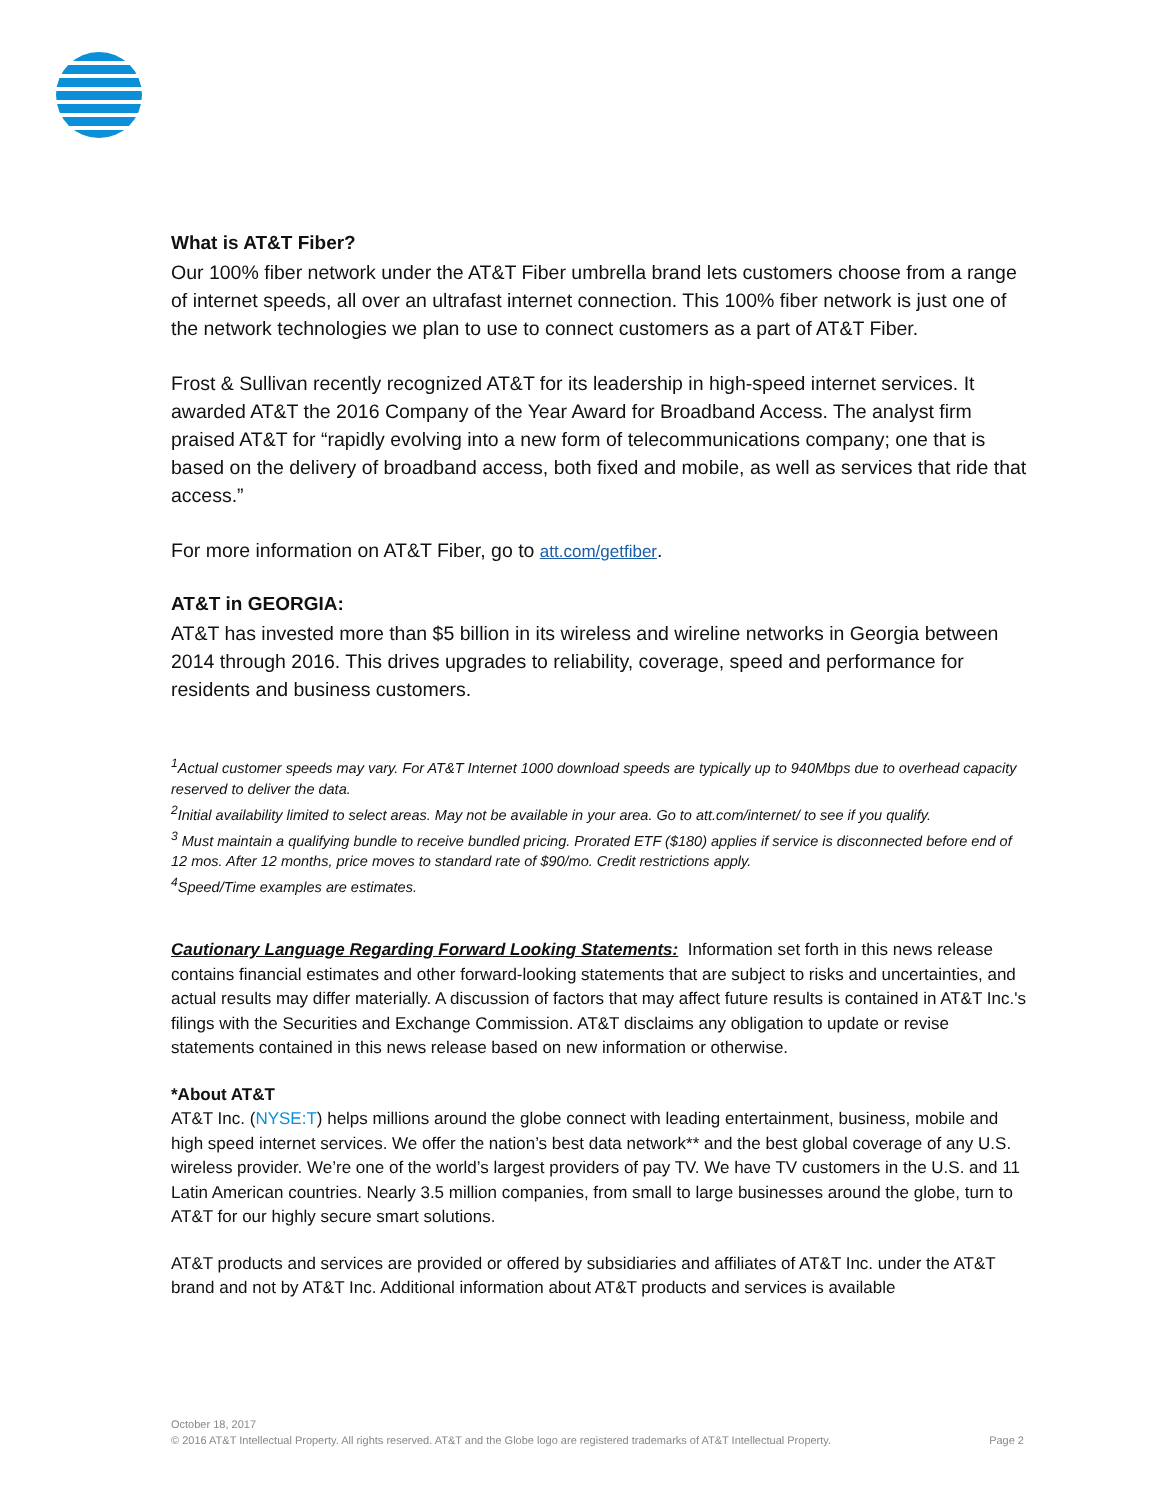What is AT&T Fiber?
Our 100% fiber network under the AT&T Fiber umbrella brand lets customers choose from a range of internet speeds, all over an ultrafast internet connection. This 100% fiber network is just one of the network technologies we plan to use to connect customers as a part of AT&T Fiber.
Frost & Sullivan recently recognized AT&T for its leadership in high-speed internet services. It awarded AT&T the 2016 Company of the Year Award for Broadband Access. The analyst firm praised AT&T for “rapidly evolving into a new form of telecommunications company; one that is based on the delivery of broadband access, both fixed and mobile, as well as services that ride that access.”
For more information on AT&T Fiber, go to att.com/getfiber.
AT&T in GEORGIA:
AT&T has invested more than $5 billion in its wireless and wireline networks in Georgia between 2014 through 2016. This drives upgrades to reliability, coverage, speed and performance for residents and business customers.
<sup>1</sup> Actual customer speeds may vary. For AT&T Internet 1000 download speeds are typically up to 940Mbps due to overhead capacity reserved to deliver the data.
<sup>2</sup> Initial availability limited to select areas. May not be available in your area. Go to att.com/internet/ to see if you qualify.
<sup>3</sup> Must maintain a qualifying bundle to receive bundled pricing. Prorated ETF ($180) applies if service is disconnected before end of 12 mos. After 12 months, price moves to standard rate of $90/mo. Credit restrictions apply.
<sup>4</sup> Speed/Time examples are estimates.
Cautionary Language Regarding Forward Looking Statements: Information set forth in this news release contains financial estimates and other forward-looking statements that are subject to risks and uncertainties, and actual results may differ materially. A discussion of factors that may affect future results is contained in AT&T Inc.'s filings with the Securities and Exchange Commission. AT&T disclaims any obligation to update or revise statements contained in this news release based on new information or otherwise.
*About AT&T
AT&T Inc. (NYSE:T) helps millions around the globe connect with leading entertainment, business, mobile and high speed internet services. We offer the nation’s best data network** and the best global coverage of any U.S. wireless provider. We’re one of the world’s largest providers of pay TV. We have TV customers in the U.S. and 11 Latin American countries. Nearly 3.5 million companies, from small to large businesses around the globe, turn to AT&T for our highly secure smart solutions.
AT&T products and services are provided or offered by subsidiaries and affiliates of AT&T Inc. under the AT&T brand and not by AT&T Inc. Additional information about AT&T products and services is available
October 18, 2017
© 2016 AT&T Intellectual Property. All rights reserved. AT&T and the Globe logo are registered trademarks of AT&T Intellectual Property. Page 2